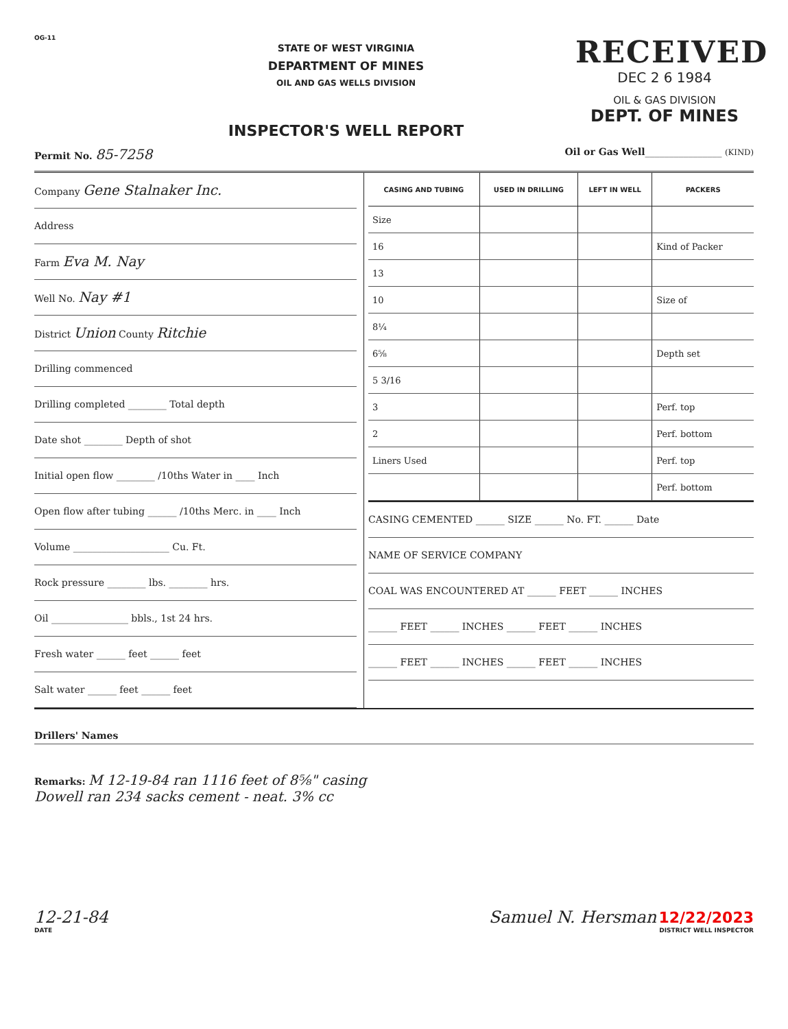OG-11
STATE OF WEST VIRGINIA
DEPARTMENT OF MINES
OIL AND GAS WELLS DIVISION
INSPECTOR'S WELL REPORT
RECEIVED
DEC 2 6 1984
OIL & GAS DIVISION
DEPT. OF MINES
Permit No. 85-7258
Oil or Gas Well________________ (KIND)
Company Gene Stalnaker Inc.
Address
Farm Eva M. Nay
Well No. Nay #1
District Union County Ritchie
Drilling commenced
Drilling completed ________ Total depth
Date shot ________ Depth of shot
Initial open flow ________ /10ths Water in ____ Inch
Open flow after tubing ______ /10ths Merc. in ____ Inch
Volume ____________________ Cu. Ft.
Rock pressure ________ lbs. ________ hrs.
Oil ________________ bbls., 1st 24 hrs.
Fresh water ______ feet ______ feet
Salt water ______ feet ______ feet
| CASING AND TUBING | USED IN DRILLING | LEFT IN WELL | PACKERS |
| --- | --- | --- | --- |
| Size | | | |
| 16 | | | Kind of Packer |
| 13 | | | |
| 10 | | | Size of |
| 8¼ | | | |
| 6⅝ | | | Depth set |
| 5 3/16 | | | |
| 3 | | | Perf. top |
| 2 | | | Perf. bottom |
| Liners Used | | | Perf. top |
| | | | Perf. bottom |
CASING CEMENTED ______ SIZE ______ No. FT. ______ Date
NAME OF SERVICE COMPANY
COAL WAS ENCOUNTERED AT ______ FEET ______ INCHES
______ FEET ______ INCHES ______ FEET ______ INCHES
______ FEET ______ INCHES ______ FEET ______ INCHES
Drillers' Names
Remarks: M 12-19-84 ran 1116 feet of 8⅝" casing
Dowell ran 234 sacks cement - neat. 3% cc
12-21-84
DATE
Samuel N. Hersman 12/22/2023
DISTRICT WELL INSPECTOR